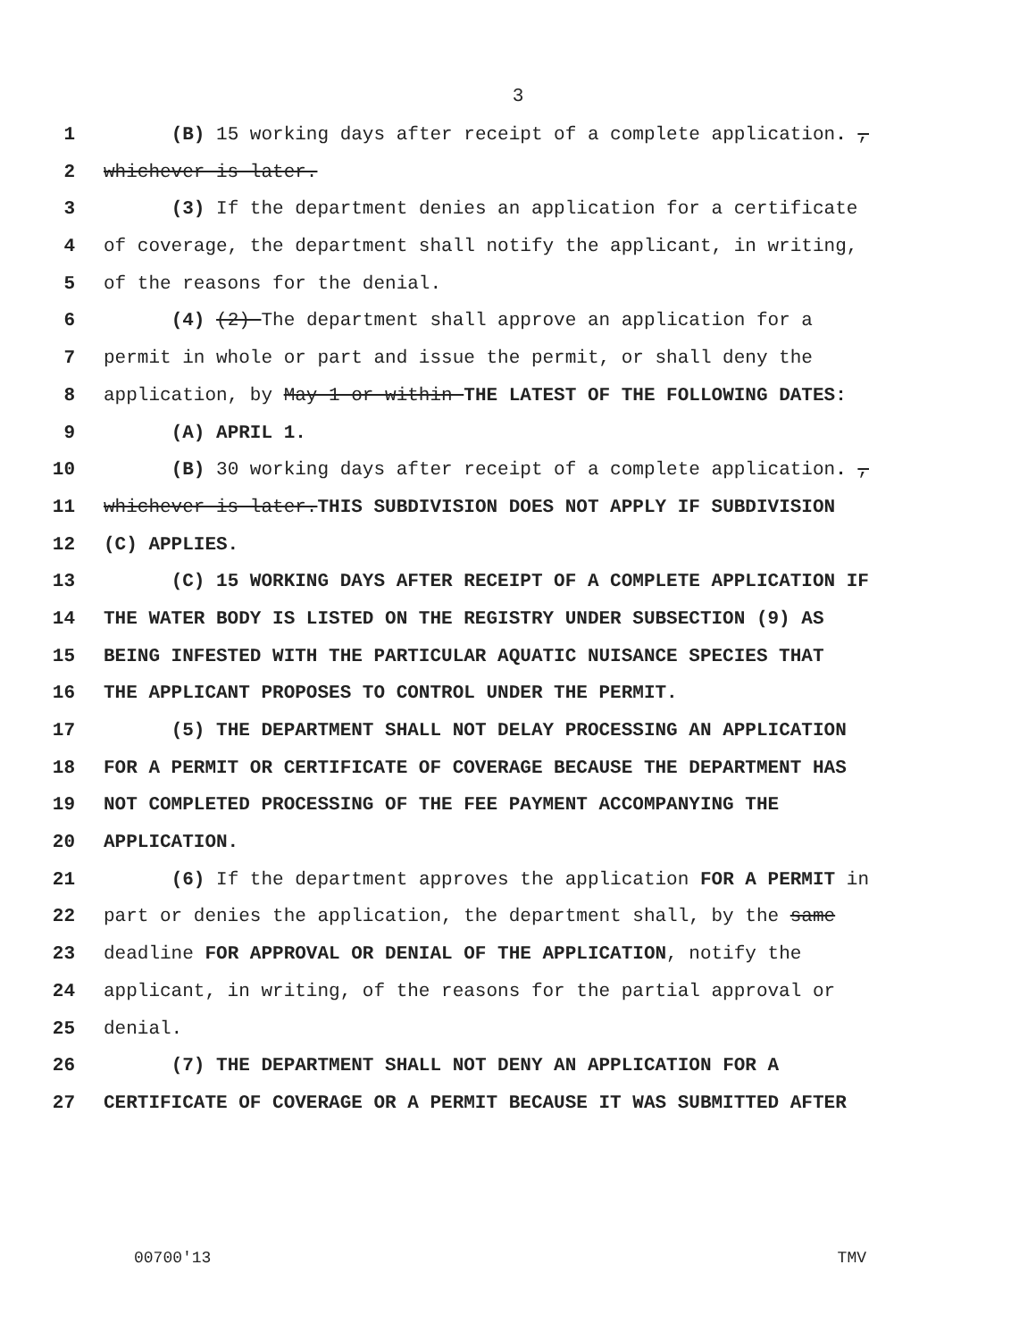3
1 (B) 15 working days after receipt of a complete application. ,
2 whichever is later.
3 (3) If the department denies an application for a certificate
4 of coverage, the department shall notify the applicant, in writing,
5 of the reasons for the denial.
6 (4) (2) The department shall approve an application for a
7 permit in whole or part and issue the permit, or shall deny the
8 application, by May 1 or within THE LATEST OF THE FOLLOWING DATES:
9 (A) APRIL 1.
10 (B) 30 working days after receipt of a complete application. ,
11 whichever is later.THIS SUBDIVISION DOES NOT APPLY IF SUBDIVISION
12 (C) APPLIES.
13 (C) 15 WORKING DAYS AFTER RECEIPT OF A COMPLETE APPLICATION IF
14 THE WATER BODY IS LISTED ON THE REGISTRY UNDER SUBSECTION (9) AS
15 BEING INFESTED WITH THE PARTICULAR AQUATIC NUISANCE SPECIES THAT
16 THE APPLICANT PROPOSES TO CONTROL UNDER THE PERMIT.
17 (5) THE DEPARTMENT SHALL NOT DELAY PROCESSING AN APPLICATION
18 FOR A PERMIT OR CERTIFICATE OF COVERAGE BECAUSE THE DEPARTMENT HAS
19 NOT COMPLETED PROCESSING OF THE FEE PAYMENT ACCOMPANYING THE
20 APPLICATION.
21 (6) If the department approves the application FOR A PERMIT in
22 part or denies the application, the department shall, by the same
23 deadline FOR APPROVAL OR DENIAL OF THE APPLICATION, notify the
24 applicant, in writing, of the reasons for the partial approval or
25 denial.
26 (7) THE DEPARTMENT SHALL NOT DENY AN APPLICATION FOR A
27 CERTIFICATE OF COVERAGE OR A PERMIT BECAUSE IT WAS SUBMITTED AFTER
00700'13 TMV